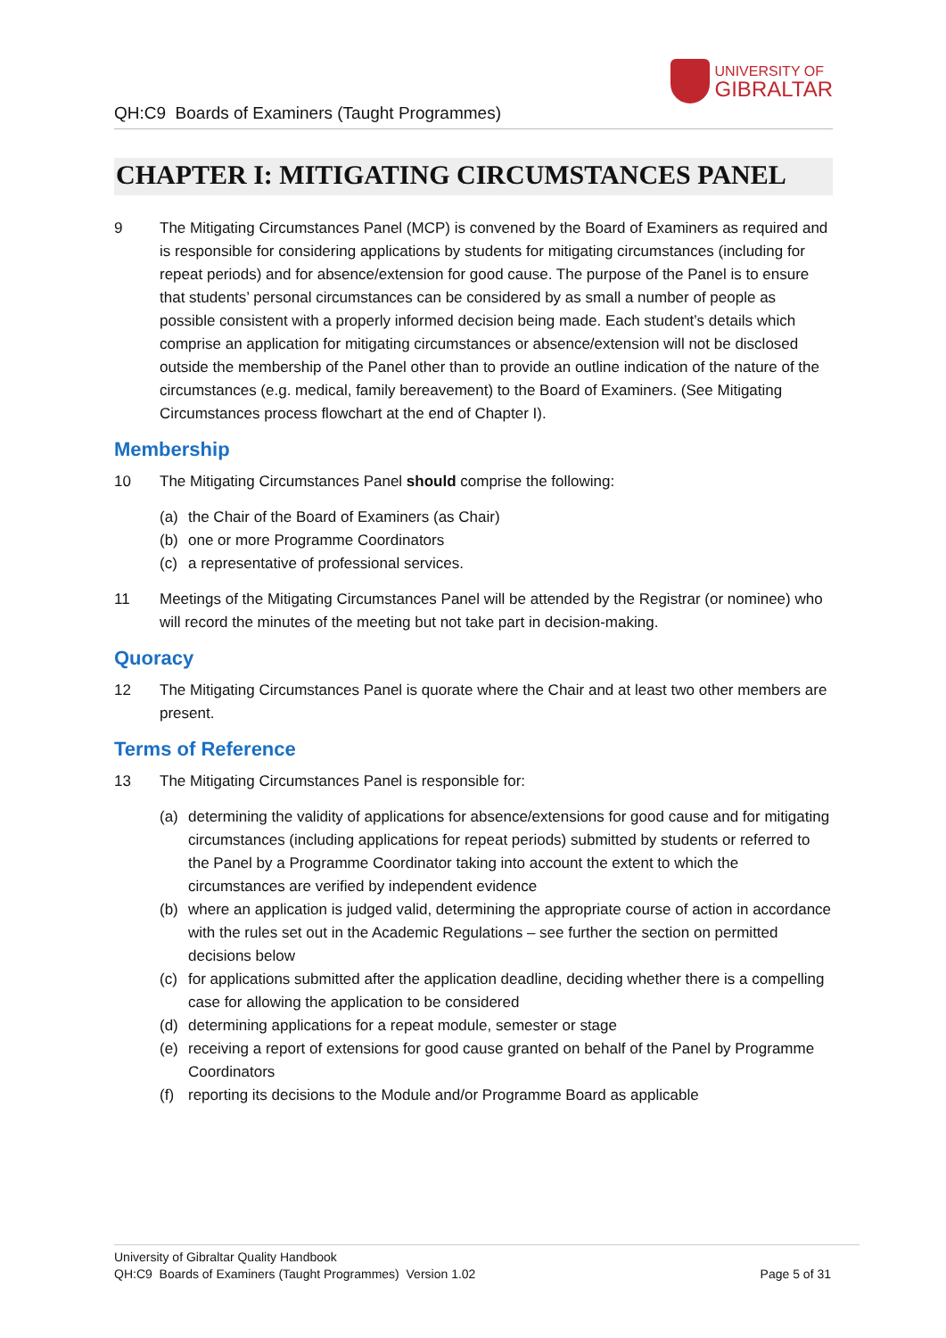QH:C9 Boards of Examiners (Taught Programmes)
UNIVERSITY OF
GIBRALTAR
CHAPTER I: MITIGATING CIRCUMSTANCES PANEL
9 The Mitigating Circumstances Panel (MCP) is convened by the Board of Examiners as required and is responsible for considering applications by students for mitigating circumstances (including for repeat periods) and for absence/extension for good cause. The purpose of the Panel is to ensure that students’ personal circumstances can be considered by as small a number of people as possible consistent with a properly informed decision being made. Each student’s details which comprise an application for mitigating circumstances or absence/extension will not be disclosed outside the membership of the Panel other than to provide an outline indication of the nature of the circumstances (e.g. medical, family bereavement) to the Board of Examiners. (See Mitigating Circumstances process flowchart at the end of Chapter I).
Membership
10 The Mitigating Circumstances Panel should comprise the following:
(a) the Chair of the Board of Examiners (as Chair)
(b) one or more Programme Coordinators
(c) a representative of professional services.
11 Meetings of the Mitigating Circumstances Panel will be attended by the Registrar (or nominee) who will record the minutes of the meeting but not take part in decision-making.
Quoracy
12 The Mitigating Circumstances Panel is quorate where the Chair and at least two other members are present.
Terms of Reference
13 The Mitigating Circumstances Panel is responsible for:
(a) determining the validity of applications for absence/extensions for good cause and for mitigating circumstances (including applications for repeat periods) submitted by students or referred to the Panel by a Programme Coordinator taking into account the extent to which the circumstances are verified by independent evidence
(b) where an application is judged valid, determining the appropriate course of action in accordance with the rules set out in the Academic Regulations – see further the section on permitted decisions below
(c) for applications submitted after the application deadline, deciding whether there is a compelling case for allowing the application to be considered
(d) determining applications for a repeat module, semester or stage
(e) receiving a report of extensions for good cause granted on behalf of the Panel by Programme Coordinators
(f) reporting its decisions to the Module and/or Programme Board as applicable
University of Gibraltar Quality Handbook
QH:C9 Boards of Examiners (Taught Programmes) Version 1.02
Page 5 of 31